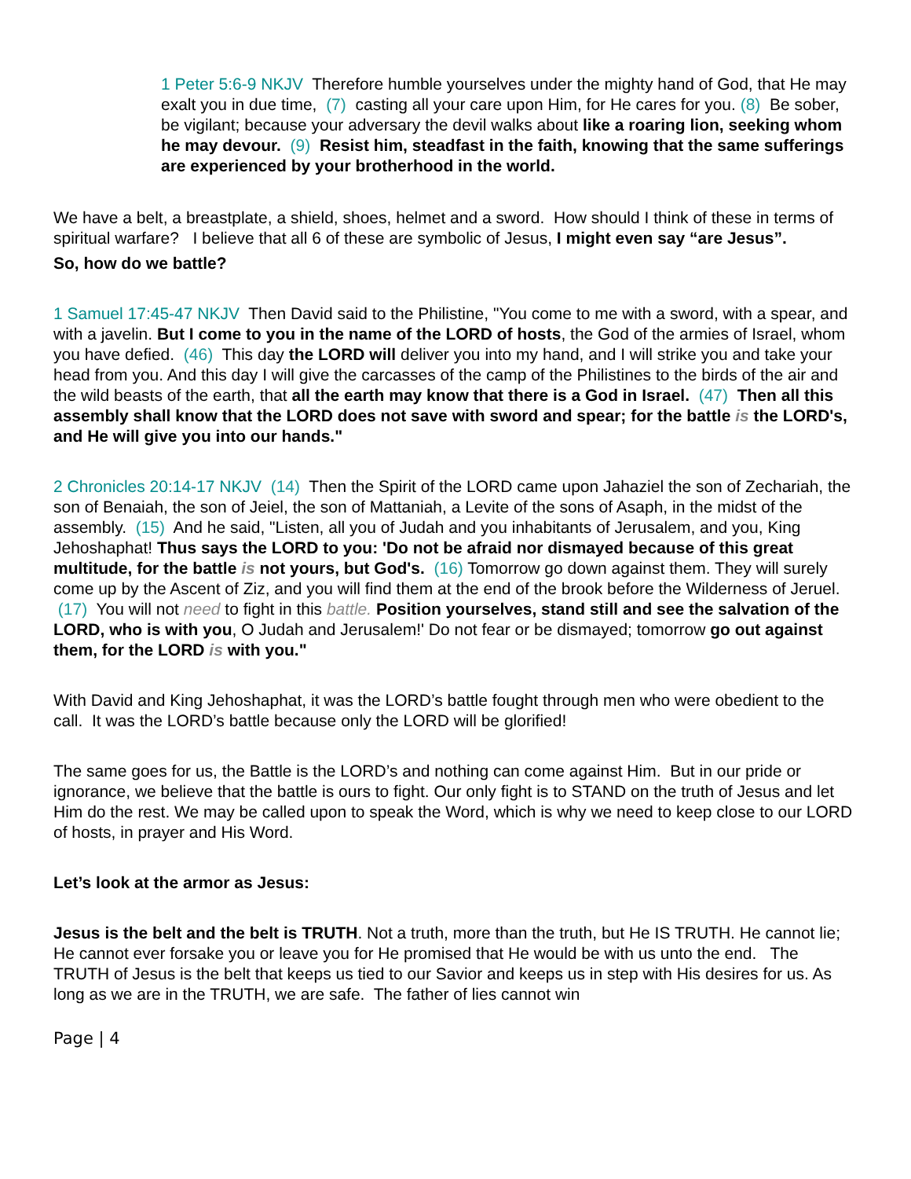1 Peter 5:6-9 NKJV Therefore humble yourselves under the mighty hand of God, that He may exalt you in due time, (7) casting all your care upon Him, for He cares for you. (8) Be sober, be vigilant; because your adversary the devil walks about like a roaring lion, seeking whom he may devour. (9) Resist him, steadfast in the faith, knowing that the same sufferings are experienced by your brotherhood in the world.
We have a belt, a breastplate, a shield, shoes, helmet and a sword. How should I think of these in terms of spiritual warfare? I believe that all 6 of these are symbolic of Jesus, I might even say “are Jesus”.
So, how do we battle?
1 Samuel 17:45-47 NKJV Then David said to the Philistine, "You come to me with a sword, with a spear, and with a javelin. But I come to you in the name of the LORD of hosts, the God of the armies of Israel, whom you have defied. (46) This day the LORD will deliver you into my hand, and I will strike you and take your head from you. And this day I will give the carcasses of the camp of the Philistines to the birds of the air and the wild beasts of the earth, that all the earth may know that there is a God in Israel. (47) Then all this assembly shall know that the LORD does not save with sword and spear; for the battle is the LORD's, and He will give you into our hands."
2 Chronicles 20:14-17 NKJV (14) Then the Spirit of the LORD came upon Jahaziel the son of Zechariah, the son of Benaiah, the son of Jeiel, the son of Mattaniah, a Levite of the sons of Asaph, in the midst of the assembly. (15) And he said, "Listen, all you of Judah and you inhabitants of Jerusalem, and you, King Jehoshaphat! Thus says the LORD to you: 'Do not be afraid nor dismayed because of this great multitude, for the battle is not yours, but God's. (16) Tomorrow go down against them. They will surely come up by the Ascent of Ziz, and you will find them at the end of the brook before the Wilderness of Jeruel. (17) You will not need to fight in this battle. Position yourselves, stand still and see the salvation of the LORD, who is with you, O Judah and Jerusalem!' Do not fear or be dismayed; tomorrow go out against them, for the LORD is with you."
With David and King Jehoshaphat, it was the LORD’s battle fought through men who were obedient to the call. It was the LORD’s battle because only the LORD will be glorified!
The same goes for us, the Battle is the LORD’s and nothing can come against Him. But in our pride or ignorance, we believe that the battle is ours to fight. Our only fight is to STAND on the truth of Jesus and let Him do the rest. We may be called upon to speak the Word, which is why we need to keep close to our LORD of hosts, in prayer and His Word.
Let’s look at the armor as Jesus:
Jesus is the belt and the belt is TRUTH. Not a truth, more than the truth, but He IS TRUTH. He cannot lie; He cannot ever forsake you or leave you for He promised that He would be with us unto the end. The TRUTH of Jesus is the belt that keeps us tied to our Savior and keeps us in step with His desires for us. As long as we are in the TRUTH, we are safe. The father of lies cannot win
Page | 4